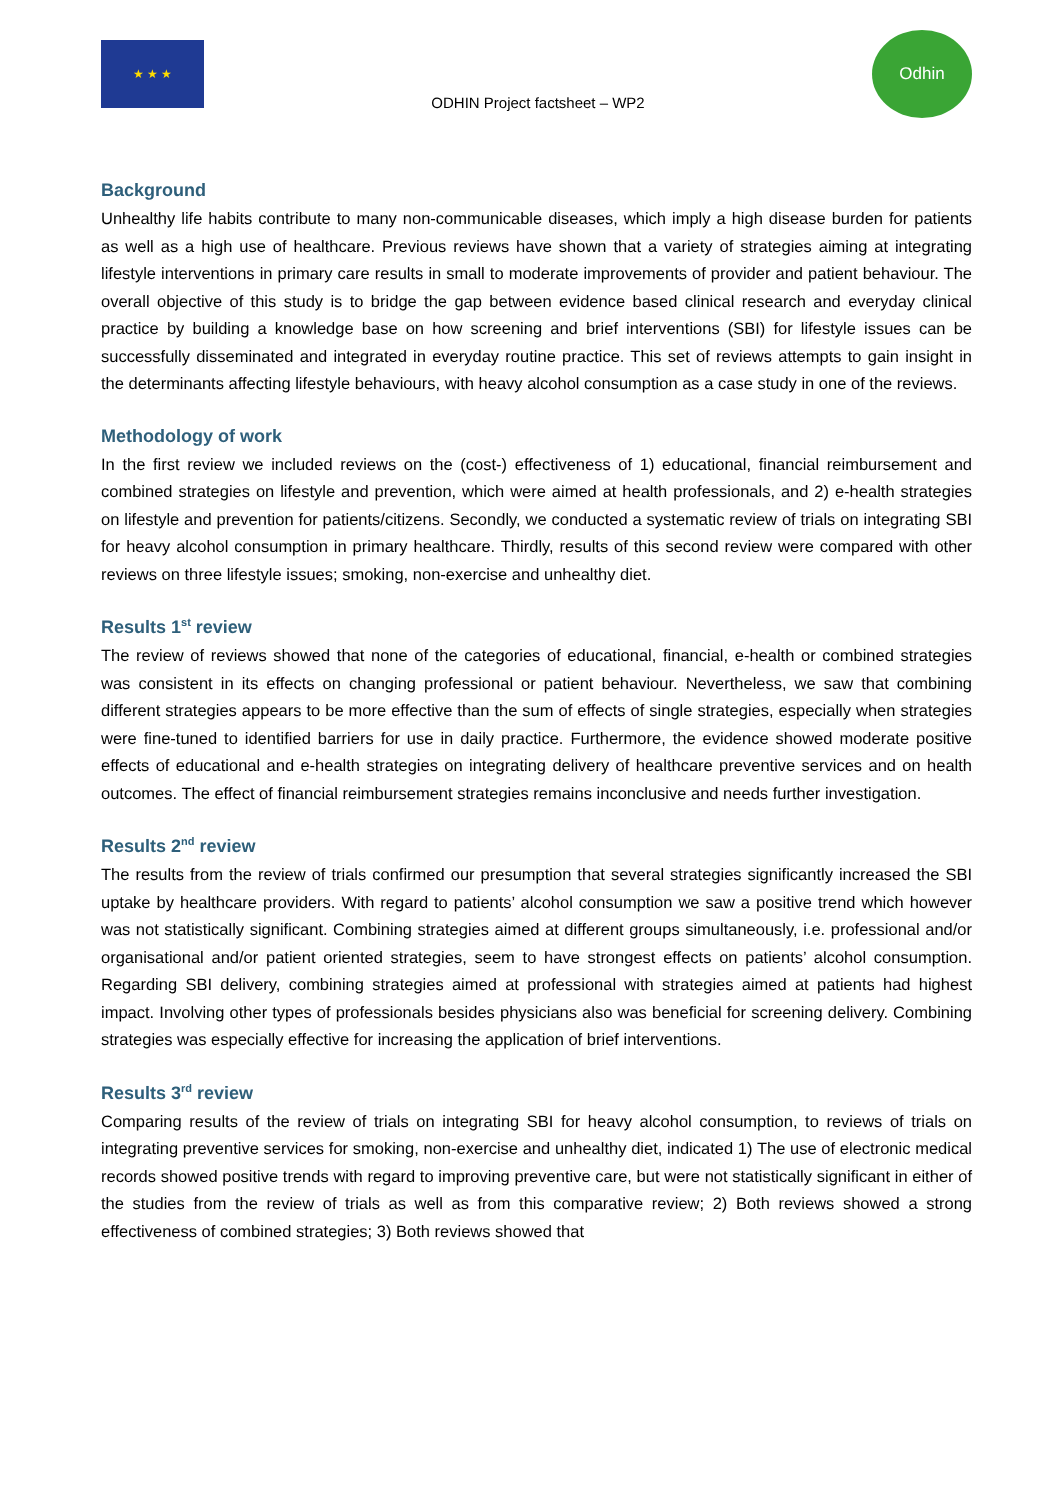★ ★ ★
ODHIN Project factsheet – WP2
Odhin
Background
Unhealthy life habits contribute to many non-communicable diseases, which imply a high disease burden for patients as well as a high use of healthcare. Previous reviews have shown that a variety of strategies aiming at integrating lifestyle interventions in primary care results in small to moderate improvements of provider and patient behaviour. The overall objective of this study is to bridge the gap between evidence based clinical research and everyday clinical practice by building a knowledge base on how screening and brief interventions (SBI) for lifestyle issues can be successfully disseminated and integrated in everyday routine practice. This set of reviews attempts to gain insight in the determinants affecting lifestyle behaviours, with heavy alcohol consumption as a case study in one of the reviews.
Methodology of work
In the first review we included reviews on the (cost-) effectiveness of 1) educational, financial reimbursement and combined strategies on lifestyle and prevention, which were aimed at health professionals, and 2) e-health strategies on lifestyle and prevention for patients/citizens. Secondly, we conducted a systematic review of trials on integrating SBI for heavy alcohol consumption in primary healthcare. Thirdly, results of this second review were compared with other reviews on three lifestyle issues; smoking, non-exercise and unhealthy diet.
Results 1<sup>st</sup> review
The review of reviews showed that none of the categories of educational, financial, e-health or combined strategies was consistent in its effects on changing professional or patient behaviour. Nevertheless, we saw that combining different strategies appears to be more effective than the sum of effects of single strategies, especially when strategies were fine-tuned to identified barriers for use in daily practice. Furthermore, the evidence showed moderate positive effects of educational and e-health strategies on integrating delivery of healthcare preventive services and on health outcomes. The effect of financial reimbursement strategies remains inconclusive and needs further investigation.
Results 2<sup>nd</sup> review
The results from the review of trials confirmed our presumption that several strategies significantly increased the SBI uptake by healthcare providers. With regard to patients’ alcohol consumption we saw a positive trend which however was not statistically significant. Combining strategies aimed at different groups simultaneously, i.e. professional and/or organisational and/or patient oriented strategies, seem to have strongest effects on patients’ alcohol consumption. Regarding SBI delivery, combining strategies aimed at professional with strategies aimed at patients had highest impact. Involving other types of professionals besides physicians also was beneficial for screening delivery. Combining strategies was especially effective for increasing the application of brief interventions.
Results 3<sup>rd</sup> review
Comparing results of the review of trials on integrating SBI for heavy alcohol consumption, to reviews of trials on integrating preventive services for smoking, non-exercise and unhealthy diet, indicated 1) The use of electronic medical records showed positive trends with regard to improving preventive care, but were not statistically significant in either of the studies from the review of trials as well as from this comparative review; 2) Both reviews showed a strong effectiveness of combined strategies; 3) Both reviews showed that